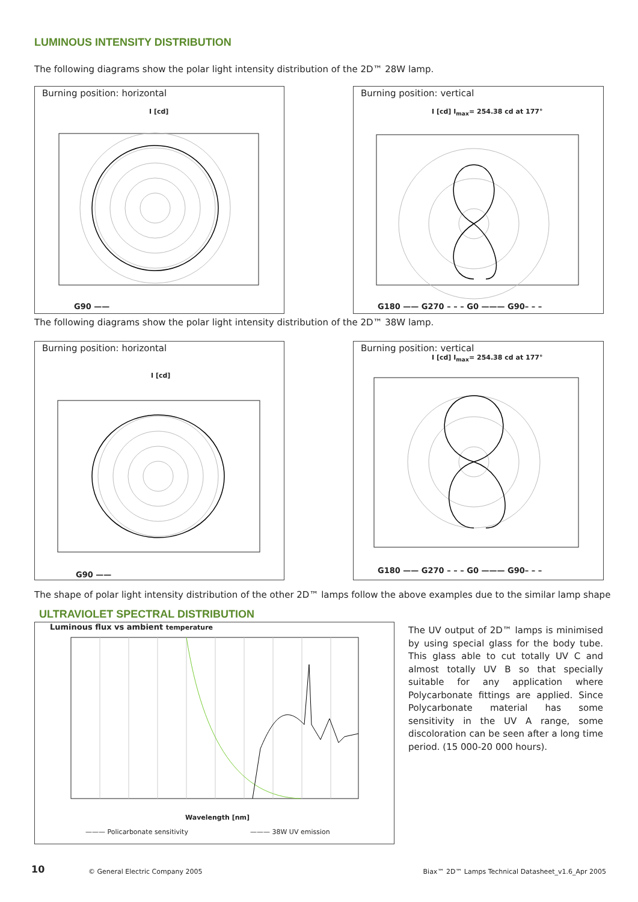LUMINOUS INTENSITY DISTRIBUTION
The following diagrams show the polar light intensity distribution of the 2D™ 28W lamp.
Burning position: horizontal
I [cd]
G90 ——
Burning position: vertical
I [cd] I<sub>max</sub>= 254.38 cd at 177°
G180 —— G270 – – – G0 ——— G90– – –
The following diagrams show the polar light intensity distribution of the 2D™ 38W lamp.
Burning position: horizontal
I [cd]
G90 ——
Burning position: vertical
I [cd] I<sub>max</sub>= 254.38 cd at 177°
G180 —— G270 – – – G0 ——— G90– – –
The shape of polar light intensity distribution of the other 2D™ lamps follow the above examples due to the similar lamp shape
ULTRAVIOLET SPECTRAL DISTRIBUTION
Luminous flux vs ambient temperature
——— Policarbonate sensitivity ——— 38W UV emission
Wavelength [nm]
The UV output of 2D™ lamps is minimised by using special glass for the body tube. This glass able to cut totally UV C and almost totally UV B so that specially suitable for any application where Polycarbonate fittings are applied. Since Polycarbonate material has some sensitivity in the UV A range, some discoloration can be seen after a long time period. (15 000-20 000 hours).
10
© General Electric Company 2005
Biax™ 2D™ Lamps Technical Datasheet_v1.6_Apr 2005